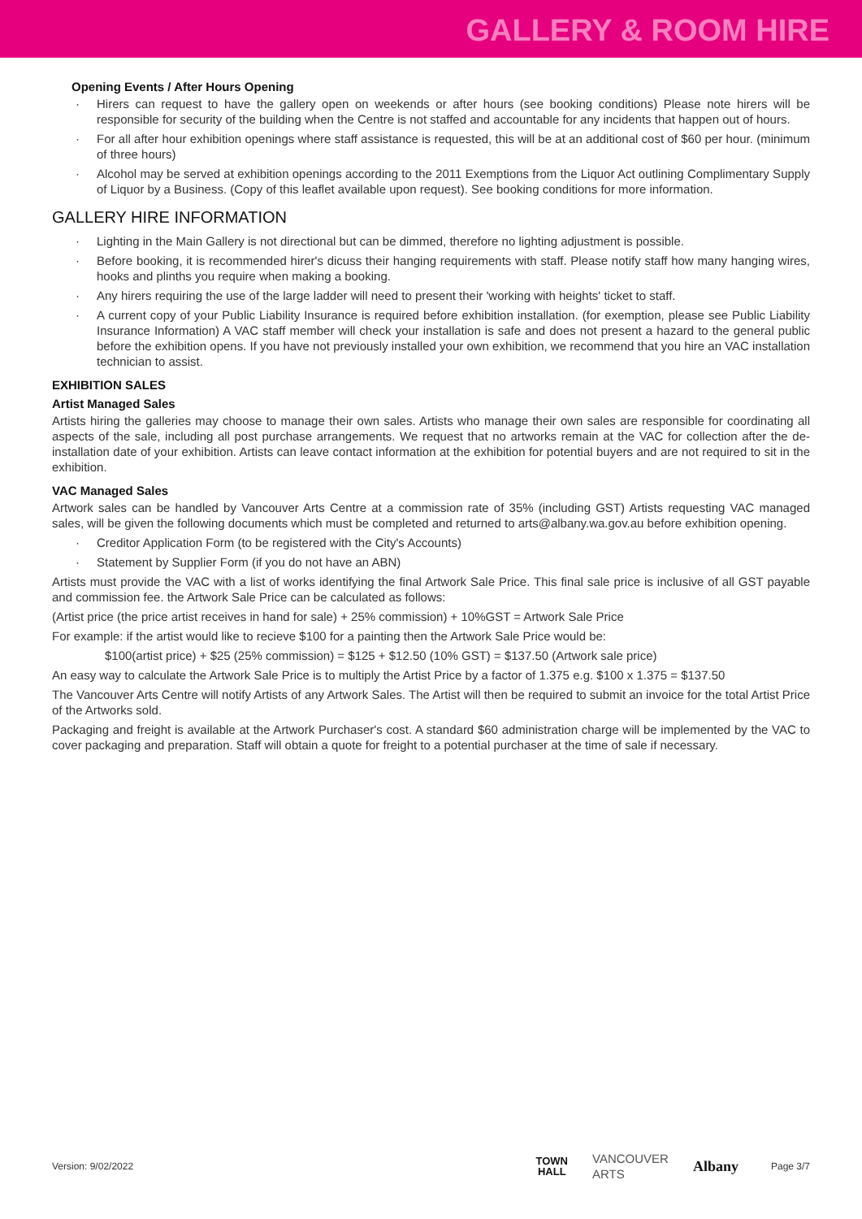GALLERY & ROOM HIRE
Opening Events / After Hours Opening
· Hirers can request to have the gallery open on weekends or after hours (see booking conditions) Please note hirers will be responsible for security of the building when the Centre is not staffed and accountable for any incidents that happen out of hours.
· For all after hour exhibition openings where staff assistance is requested, this will be at an additional cost of $60 per hour. (minimum of three hours)
· Alcohol may be served at exhibition openings according to the 2011 Exemptions from the Liquor Act outlining Complimentary Supply of Liquor by a Business. (Copy of this leaflet available upon request). See booking conditions for more information.
GALLERY HIRE INFORMATION
· Lighting in the Main Gallery is not directional but can be dimmed, therefore no lighting adjustment is possible.
· Before booking, it is recommended hirer's dicuss their hanging requirements with staff. Please notify staff how many hanging wires, hooks and plinths you require when making a booking.
· Any hirers requiring the use of the large ladder will need to present their 'working with heights' ticket to staff.
· A current copy of your Public Liability Insurance is required before exhibition installation. (for exemption, please see Public Liability Insurance Information) A VAC staff member will check your installation is safe and does not present a hazard to the general public before the exhibition opens. If you have not previously installed your own exhibition, we recommend that you hire an VAC installation technician to assist.
EXHIBITION SALES
Artist Managed Sales
Artists hiring the galleries may choose to manage their own sales. Artists who manage their own sales are responsible for coordinating all aspects of the sale, including all post purchase arrangements. We request that no artworks remain at the VAC for collection after the de-installation date of your exhibition. Artists can leave contact information at the exhibition for potential buyers and are not required to sit in the exhibition.
VAC Managed Sales
Artwork sales can be handled by Vancouver Arts Centre at a commission rate of 35% (including GST) Artists requesting VAC managed sales, will be given the following documents which must be completed and returned to arts@albany.wa.gov.au before exhibition opening.
· Creditor Application Form (to be registered with the City's Accounts)
· Statement by Supplier Form (if you do not have an ABN)
Artists must provide the VAC with a list of works identifying the final Artwork Sale Price. This final sale price is inclusive of all GST payable and commission fee. the Artwork Sale Price can be calculated as follows:
(Artist price (the price artist receives in hand for sale) + 25% commission) + 10%GST = Artwork Sale Price
For example: if the artist would like to recieve $100 for a painting then the Artwork Sale Price would be:
$100(artist price) + $25 (25% commission) = $125 + $12.50 (10% GST) = $137.50 (Artwork sale price)
An easy way to calculate the Artwork Sale Price is to multiply the Artist Price by a factor of 1.375 e.g. $100 x 1.375 = $137.50
The Vancouver Arts Centre will notify Artists of any Artwork Sales. The Artist will then be required to submit an invoice for the total Artist Price of the Artworks sold.
Packaging and freight is available at the Artwork Purchaser's cost. A standard $60 administration charge will be implemented by the VAC to cover packaging and preparation. Staff will obtain a quote for freight to a potential purchaser at the time of sale if necessary.
Version: 9/02/2022 TOWN
HALL VANCOUVER
ARTS Albany Page 3/7